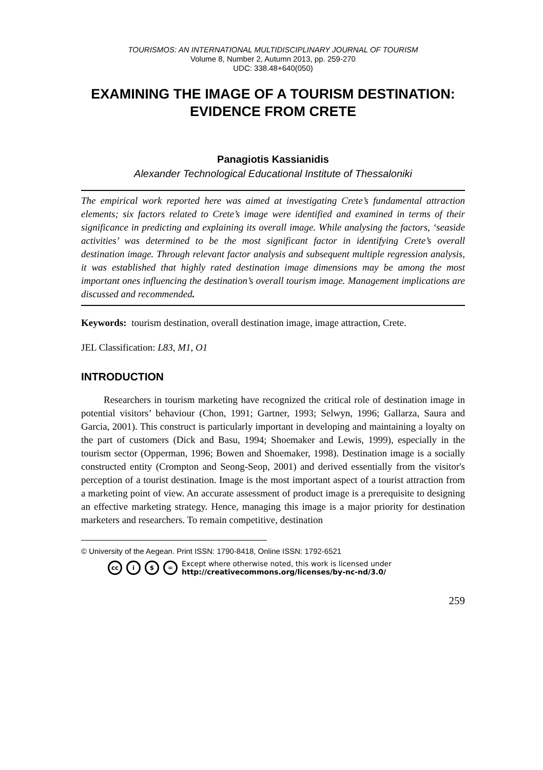TOURISMOS: AN INTERNATIONAL MULTIDISCIPLINARY JOURNAL OF TOURISM
Volume 8, Number 2, Autumn 2013, pp. 259-270
UDC: 338.48+640(050)
EXAMINING THE IMAGE OF A TOURISM DESTINATION: EVIDENCE FROM CRETE
Panagiotis Kassianidis
Alexander Technological Educational Institute of Thessaloniki
The empirical work reported here was aimed at investigating Crete’s fundamental attraction elements; six factors related to Crete’s image were identified and examined in terms of their significance in predicting and explaining its overall image. While analysing the factors, ‘seaside activities’ was determined to be the most significant factor in identifying Crete’s overall destination image. Through relevant factor analysis and subsequent multiple regression analysis, it was established that highly rated destination image dimensions may be among the most important ones influencing the destination’s overall tourism image. Management implications are discussed and recommended.
Keywords: tourism destination, overall destination image, image attraction, Crete.
JEL Classification: L83, M1, O1
INTRODUCTION
Researchers in tourism marketing have recognized the critical role of destination image in potential visitors’ behaviour (Chon, 1991; Gartner, 1993; Selwyn, 1996; Gallarza, Saura and Garcia, 2001). This construct is particularly important in developing and maintaining a loyalty on the part of customers (Dick and Basu, 1994; Shoemaker and Lewis, 1999), especially in the tourism sector (Opperman, 1996; Bowen and Shoemaker, 1998). Destination image is a socially constructed entity (Crompton and Seong-Seop, 2001) and derived essentially from the visitor's perception of a tourist destination. Image is the most important aspect of a tourist attraction from a marketing point of view. An accurate assessment of product image is a prerequisite to designing an effective marketing strategy. Hence, managing this image is a major priority for destination marketers and researchers. To remain competitive, destination
© University of the Aegean. Print ISSN: 1790-8418, Online ISSN: 1792-6521
cc i $ = Except where otherwise noted, this work is licensed under
http://creativecommons.org/licenses/by-nc-nd/3.0/
259